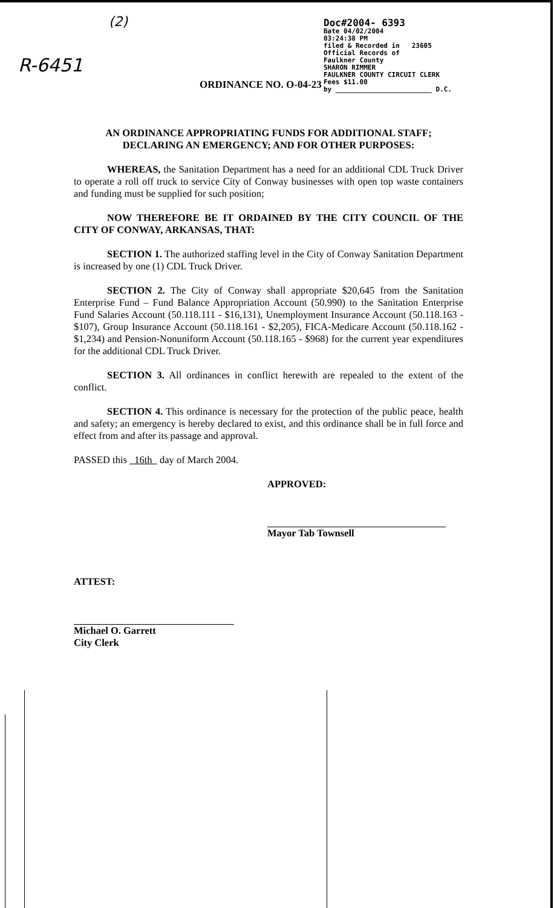R-6451
(2)
ORDINANCE NO. O-04-23
Doc#2004- 6393
Bate 04/02/2004
03:24:38 PM
filed & Recorded in 23605
Official Records of
Faulkner County
SHARON RIMMER
FAULKNER COUNTY CIRCUIT CLERK
Fees $11.00
by ________________________ D.C.
AN ORDINANCE APPROPRIATING FUNDS FOR ADDITIONAL STAFF;
DECLARING AN EMERGENCY; AND FOR OTHER PURPOSES:
WHEREAS, the Sanitation Department has a need for an additional CDL Truck Driver to operate a roll off truck to service City of Conway businesses with open top waste containers and funding must be supplied for such position;
NOW THEREFORE BE IT ORDAINED BY THE CITY COUNCIL OF THE CITY OF CONWAY, ARKANSAS, THAT:
SECTION 1. The authorized staffing level in the City of Conway Sanitation Department is increased by one (1) CDL Truck Driver.
SECTION 2. The City of Conway shall appropriate $20,645 from the Sanitation Enterprise Fund – Fund Balance Appropriation Account (50.990) to the Sanitation Enterprise Fund Salaries Account (50.118.111 - $16,131), Unemployment Insurance Account (50.118.163 - $107), Group Insurance Account (50.118.161 - $2,205), FICA-Medicare Account (50.118.162 - $1,234) and Pension-Nonuniform Account (50.118.165 - $968) for the current year expenditures for the additional CDL Truck Driver.
SECTION 3. All ordinances in conflict herewith are repealed to the extent of the conflict.
SECTION 4. This ordinance is necessary for the protection of the public peace, health and safety; an emergency is hereby declared to exist, and this ordinance shall be in full force and effect from and after its passage and approval.
PASSED this 16th day of March 2004.
APPROVED:
Mayor Tab Townsell
ATTEST:
Michael O. Garrett
City Clerk